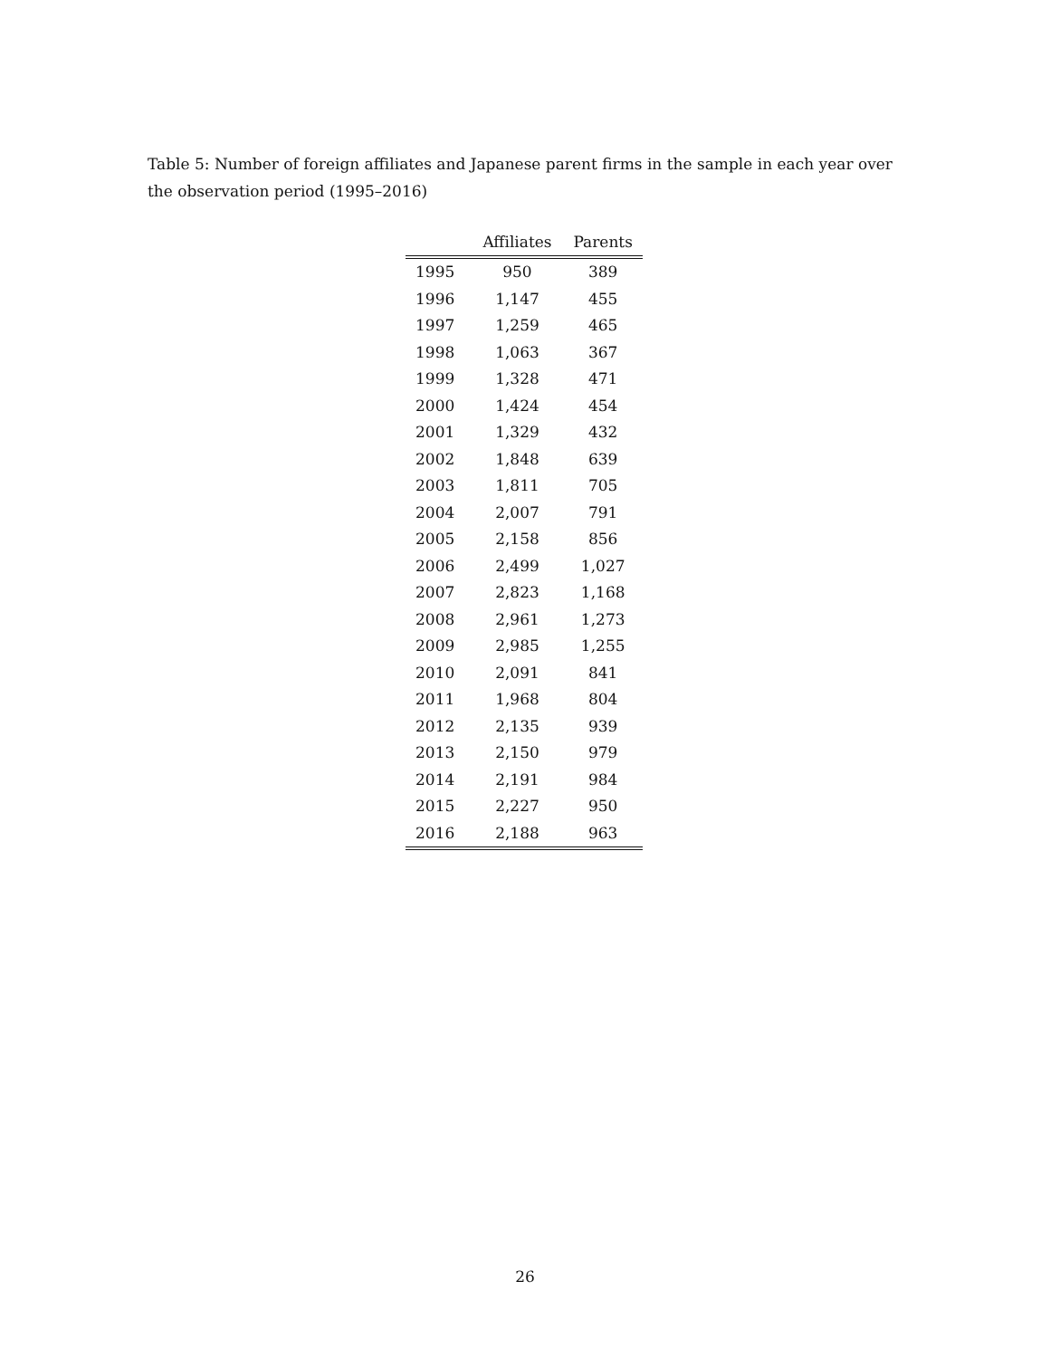Table 5: Number of foreign affiliates and Japanese parent firms in the sample in each year over the observation period (1995–2016)
| | Affiliates | Parents |
| --- | --- | --- |
| 1995 | 950 | 389 |
| 1996 | 1,147 | 455 |
| 1997 | 1,259 | 465 |
| 1998 | 1,063 | 367 |
| 1999 | 1,328 | 471 |
| 2000 | 1,424 | 454 |
| 2001 | 1,329 | 432 |
| 2002 | 1,848 | 639 |
| 2003 | 1,811 | 705 |
| 2004 | 2,007 | 791 |
| 2005 | 2,158 | 856 |
| 2006 | 2,499 | 1,027 |
| 2007 | 2,823 | 1,168 |
| 2008 | 2,961 | 1,273 |
| 2009 | 2,985 | 1,255 |
| 2010 | 2,091 | 841 |
| 2011 | 1,968 | 804 |
| 2012 | 2,135 | 939 |
| 2013 | 2,150 | 979 |
| 2014 | 2,191 | 984 |
| 2015 | 2,227 | 950 |
| 2016 | 2,188 | 963 |
26